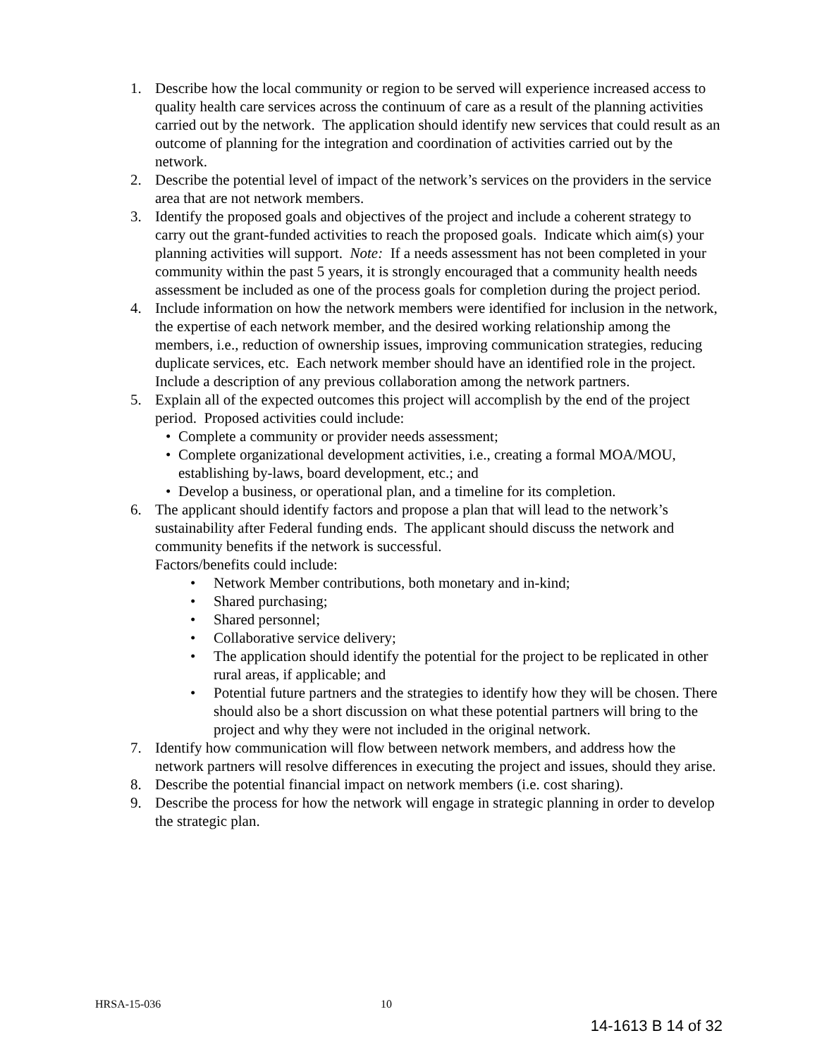1. Describe how the local community or region to be served will experience increased access to quality health care services across the continuum of care as a result of the planning activities carried out by the network. The application should identify new services that could result as an outcome of planning for the integration and coordination of activities carried out by the network.
2. Describe the potential level of impact of the network’s services on the providers in the service area that are not network members.
3. Identify the proposed goals and objectives of the project and include a coherent strategy to carry out the grant-funded activities to reach the proposed goals. Indicate which aim(s) your planning activities will support. Note: If a needs assessment has not been completed in your community within the past 5 years, it is strongly encouraged that a community health needs assessment be included as one of the process goals for completion during the project period.
4. Include information on how the network members were identified for inclusion in the network, the expertise of each network member, and the desired working relationship among the members, i.e., reduction of ownership issues, improving communication strategies, reducing duplicate services, etc. Each network member should have an identified role in the project. Include a description of any previous collaboration among the network partners.
5. Explain all of the expected outcomes this project will accomplish by the end of the project period. Proposed activities could include:
• Complete a community or provider needs assessment;
• Complete organizational development activities, i.e., creating a formal MOA/MOU, establishing by-laws, board development, etc.; and
• Develop a business, or operational plan, and a timeline for its completion.
6. The applicant should identify factors and propose a plan that will lead to the network’s sustainability after Federal funding ends. The applicant should discuss the network and community benefits if the network is successful.
Factors/benefits could include:
• Network Member contributions, both monetary and in-kind;
• Shared purchasing;
• Shared personnel;
• Collaborative service delivery;
• The application should identify the potential for the project to be replicated in other rural areas, if applicable; and
• Potential future partners and the strategies to identify how they will be chosen. There should also be a short discussion on what these potential partners will bring to the project and why they were not included in the original network.
7. Identify how communication will flow between network members, and address how the network partners will resolve differences in executing the project and issues, should they arise.
8. Describe the potential financial impact on network members (i.e. cost sharing).
9. Describe the process for how the network will engage in strategic planning in order to develop the strategic plan.
HRSA-15-036 10
14-1613 B 14 of 32